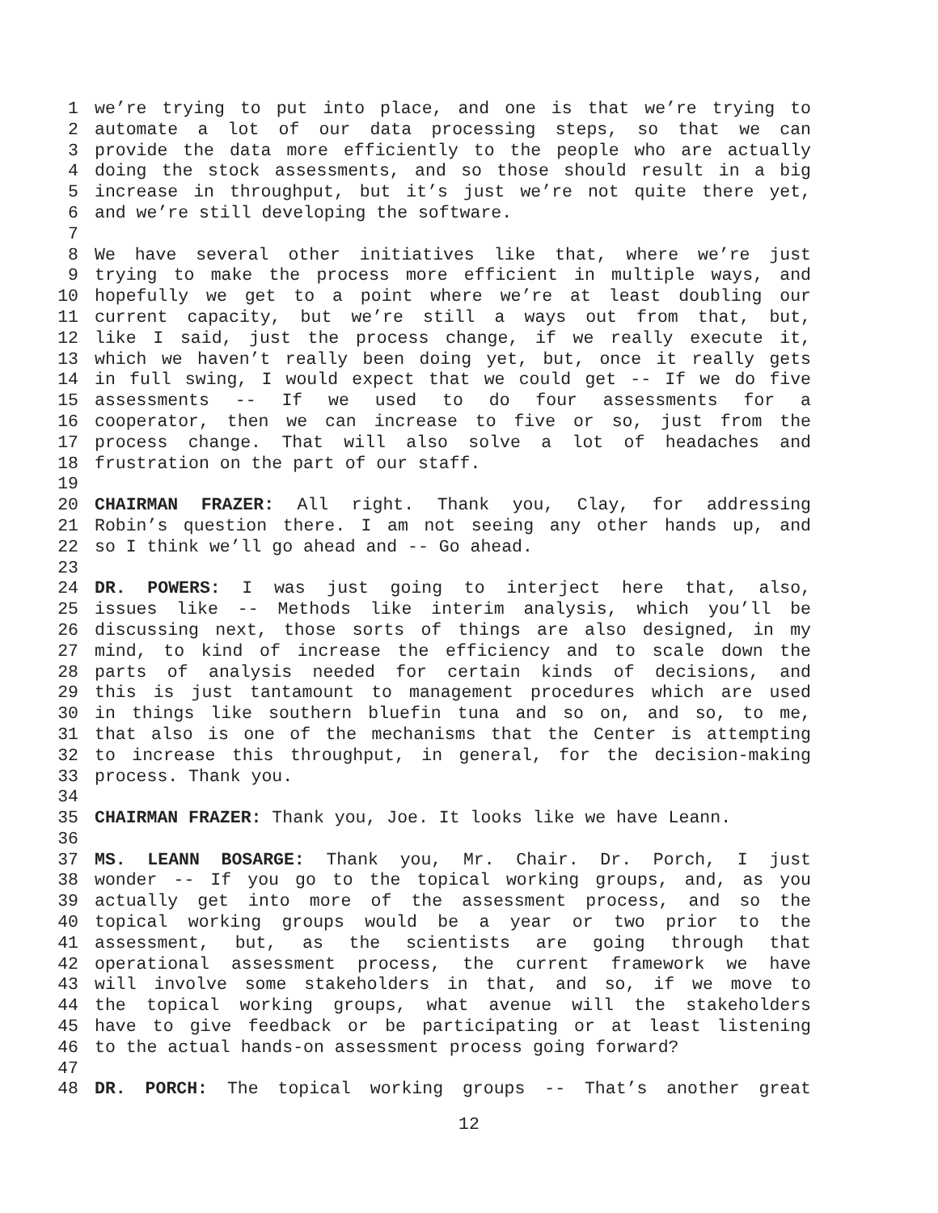1 we’re trying to put into place, and one is that we’re trying to
2 automate a lot of our data processing steps, so that we can
3 provide the data more efficiently to the people who are actually
4 doing the stock assessments, and so those should result in a big
5 increase in throughput, but it’s just we’re not quite there yet,
6 and we’re still developing the software.
7
8 We have several other initiatives like that, where we’re just
9 trying to make the process more efficient in multiple ways, and
10 hopefully we get to a point where we’re at least doubling our
11 current capacity, but we’re still a ways out from that, but,
12 like I said, just the process change, if we really execute it,
13 which we haven’t really been doing yet, but, once it really gets
14 in full swing, I would expect that we could get -- If we do five
15 assessments -- If we used to do four assessments for a
16 cooperator, then we can increase to five or so, just from the
17 process change. That will also solve a lot of headaches and
18 frustration on the part of our staff.
19
20 CHAIRMAN FRAZER: All right. Thank you, Clay, for addressing
21 Robin’s question there. I am not seeing any other hands up, and
22 so I think we’ll go ahead and -- Go ahead.
23
24 DR. POWERS: I was just going to interject here that, also,
25 issues like -- Methods like interim analysis, which you’ll be
26 discussing next, those sorts of things are also designed, in my
27 mind, to kind of increase the efficiency and to scale down the
28 parts of analysis needed for certain kinds of decisions, and
29 this is just tantamount to management procedures which are used
30 in things like southern bluefin tuna and so on, and so, to me,
31 that also is one of the mechanisms that the Center is attempting
32 to increase this throughput, in general, for the decision-making
33 process. Thank you.
34
35 CHAIRMAN FRAZER: Thank you, Joe. It looks like we have Leann.
36
37 MS. LEANN BOSARGE: Thank you, Mr. Chair. Dr. Porch, I just
38 wonder -- If you go to the topical working groups, and, as you
39 actually get into more of the assessment process, and so the
40 topical working groups would be a year or two prior to the
41 assessment, but, as the scientists are going through that
42 operational assessment process, the current framework we have
43 will involve some stakeholders in that, and so, if we move to
44 the topical working groups, what avenue will the stakeholders
45 have to give feedback or be participating or at least listening
46 to the actual hands-on assessment process going forward?
47
48 DR. PORCH: The topical working groups -- That’s another great
12